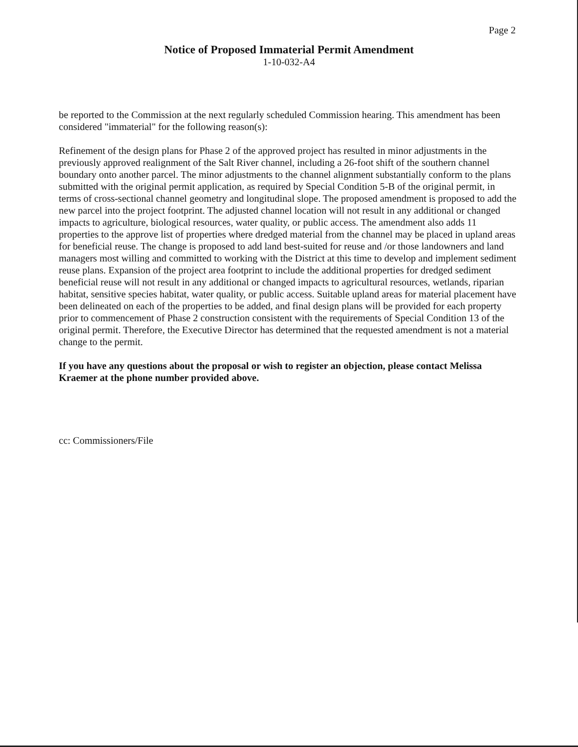Page 2
Notice of Proposed Immaterial Permit Amendment
1-10-032-A4
be reported to the Commission at the next regularly scheduled Commission hearing. This amendment has been considered "immaterial" for the following reason(s):
Refinement of the design plans for Phase 2 of the approved project has resulted in minor adjustments in the previously approved realignment of the Salt River channel, including a 26-foot shift of the southern channel boundary onto another parcel. The minor adjustments to the channel alignment substantially conform to the plans submitted with the original permit application, as required by Special Condition 5-B of the original permit, in terms of cross-sectional channel geometry and longitudinal slope. The proposed amendment is proposed to add the new parcel into the project footprint. The adjusted channel location will not result in any additional or changed impacts to agriculture, biological resources, water quality, or public access. The amendment also adds 11 properties to the approve list of properties where dredged material from the channel may be placed in upland areas for beneficial reuse. The change is proposed to add land best-suited for reuse and /or those landowners and land managers most willing and committed to working with the District at this time to develop and implement sediment reuse plans. Expansion of the project area footprint to include the additional properties for dredged sediment beneficial reuse will not result in any additional or changed impacts to agricultural resources, wetlands, riparian habitat, sensitive species habitat, water quality, or public access. Suitable upland areas for material placement have been delineated on each of the properties to be added, and final design plans will be provided for each property prior to commencement of Phase 2 construction consistent with the requirements of Special Condition 13 of the original permit. Therefore, the Executive Director has determined that the requested amendment is not a material change to the permit.
If you have any questions about the proposal or wish to register an objection, please contact Melissa Kraemer at the phone number provided above.
cc: Commissioners/File